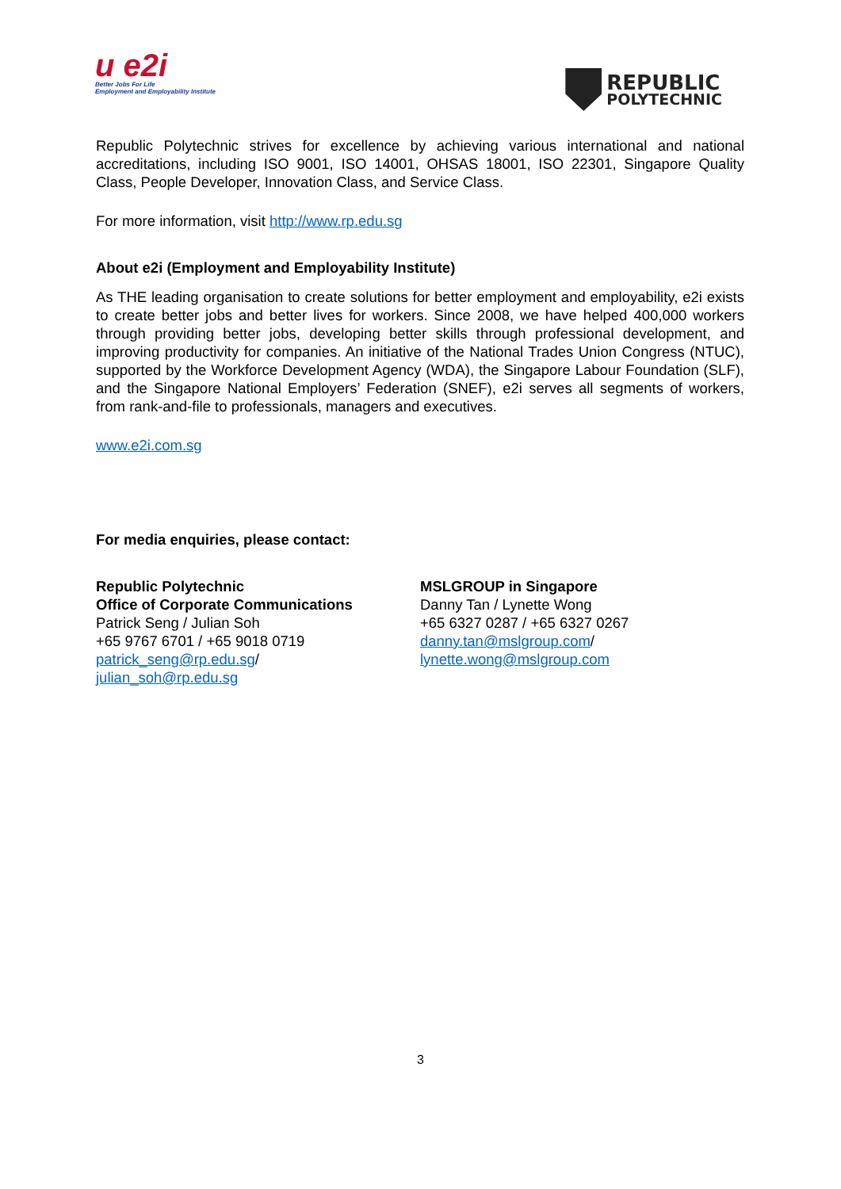u e2i
Better Jobs For Life
Employment and Employability Institute
REPUBLIC
POLYTECHNIC
Republic Polytechnic strives for excellence by achieving various international and national accreditations, including ISO 9001, ISO 14001, OHSAS 18001, ISO 22301, Singapore Quality Class, People Developer, Innovation Class, and Service Class.
For more information, visit http://www.rp.edu.sg
About e2i (Employment and Employability Institute)
As THE leading organisation to create solutions for better employment and employability, e2i exists to create better jobs and better lives for workers. Since 2008, we have helped 400,000 workers through providing better jobs, developing better skills through professional development, and improving productivity for companies. An initiative of the National Trades Union Congress (NTUC), supported by the Workforce Development Agency (WDA), the Singapore Labour Foundation (SLF), and the Singapore National Employers’ Federation (SNEF), e2i serves all segments of workers, from rank-and-file to professionals, managers and executives.
www.e2i.com.sg
For media enquiries, please contact:
Republic Polytechnic
Office of Corporate Communications
Patrick Seng / Julian Soh
+65 9767 6701 / +65 9018 0719
patrick_seng@rp.edu.sg/
julian_soh@rp.edu.sg
MSLGROUP in Singapore
Danny Tan / Lynette Wong
+65 6327 0287 / +65 6327 0267
danny.tan@mslgroup.com/
lynette.wong@mslgroup.com
3